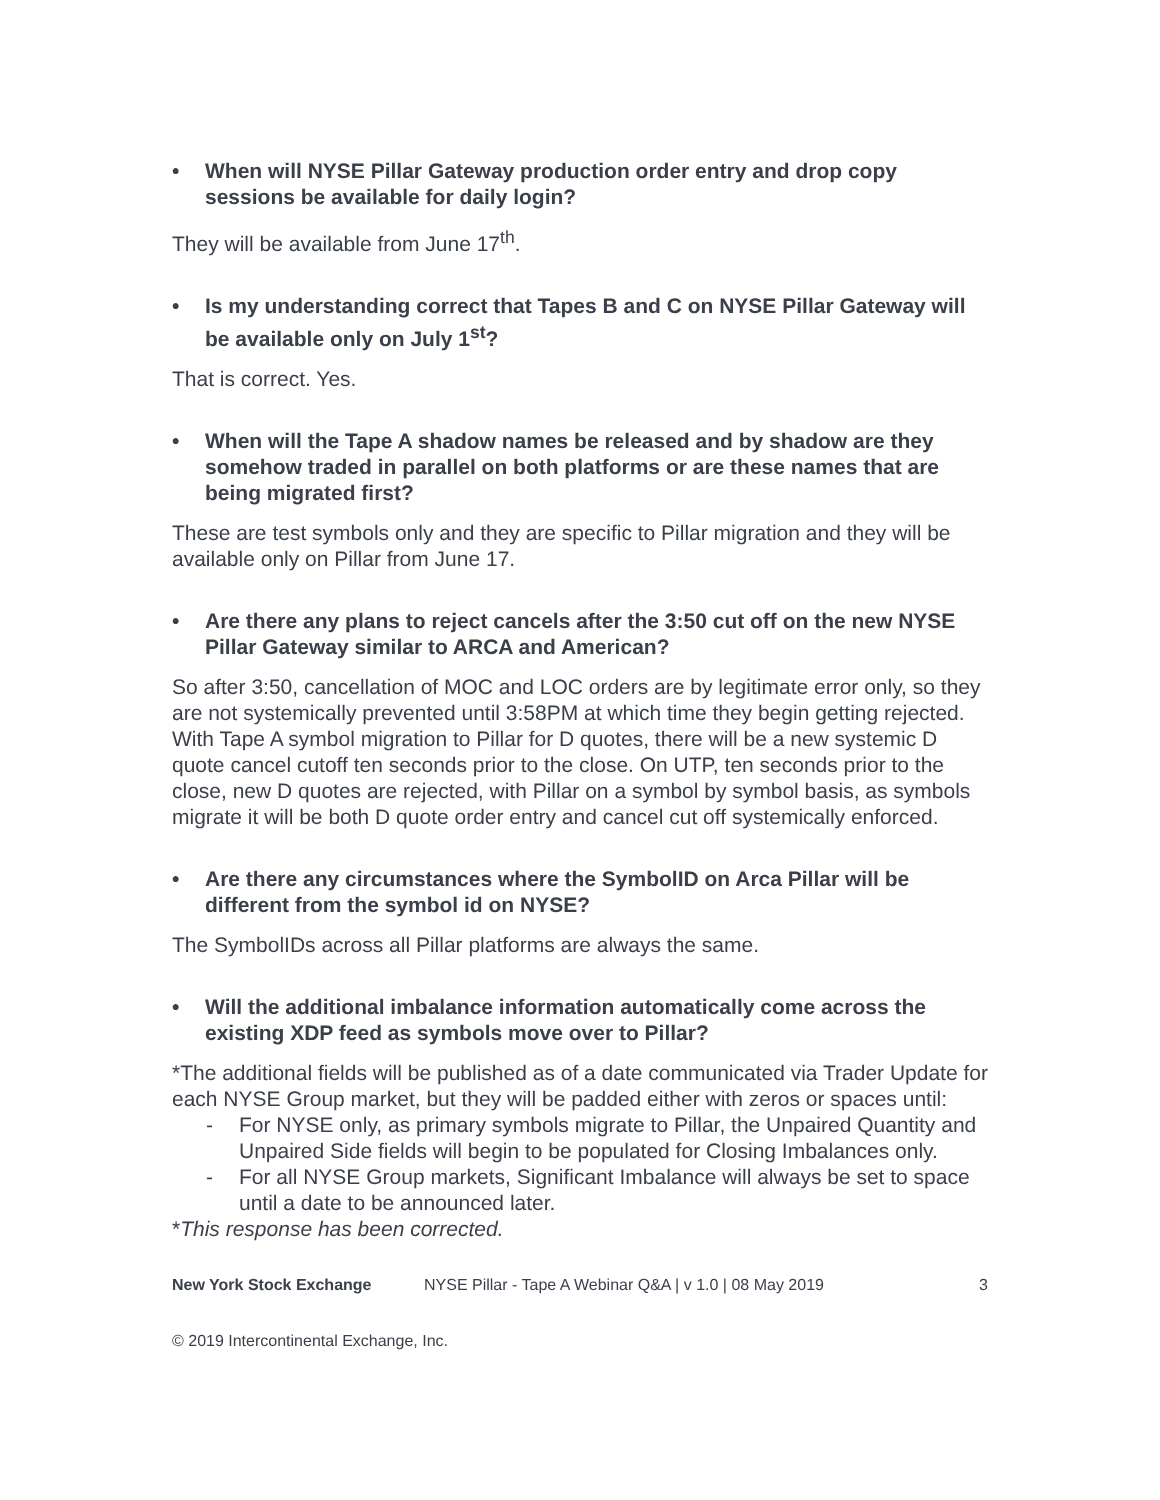• When will NYSE Pillar Gateway production order entry and drop copy sessions be available for daily login?
They will be available from June 17<sup>th</sup>.
• Is my understanding correct that Tapes B and C on NYSE Pillar Gateway will be available only on July 1<sup>st</sup>?
That is correct. Yes.
• When will the Tape A shadow names be released and by shadow are they somehow traded in parallel on both platforms or are these names that are being migrated first?
These are test symbols only and they are specific to Pillar migration and they will be available only on Pillar from June 17.
• Are there any plans to reject cancels after the 3:50 cut off on the new NYSE Pillar Gateway similar to ARCA and American?
So after 3:50, cancellation of MOC and LOC orders are by legitimate error only, so they are not systemically prevented until 3:58PM at which time they begin getting rejected. With Tape A symbol migration to Pillar for D quotes, there will be a new systemic D quote cancel cutoff ten seconds prior to the close. On UTP, ten seconds prior to the close, new D quotes are rejected, with Pillar on a symbol by symbol basis, as symbols migrate it will be both D quote order entry and cancel cut off systemically enforced.
• Are there any circumstances where the SymbolID on Arca Pillar will be different from the symbol id on NYSE?
The SymbolIDs across all Pillar platforms are always the same.
• Will the additional imbalance information automatically come across the existing XDP feed as symbols move over to Pillar?
*The additional fields will be published as of a date communicated via Trader Update for each NYSE Group market, but they will be padded either with zeros or spaces until:
- For NYSE only, as primary symbols migrate to Pillar, the Unpaired Quantity and Unpaired Side fields will begin to be populated for Closing Imbalances only.
- For all NYSE Group markets, Significant Imbalance will always be set to space until a date to be announced later.
*This response has been corrected.
New York Stock Exchange NYSE Pillar - Tape A Webinar Q&A | v 1.0 | 08 May 2019 3
© 2019 Intercontinental Exchange, Inc.